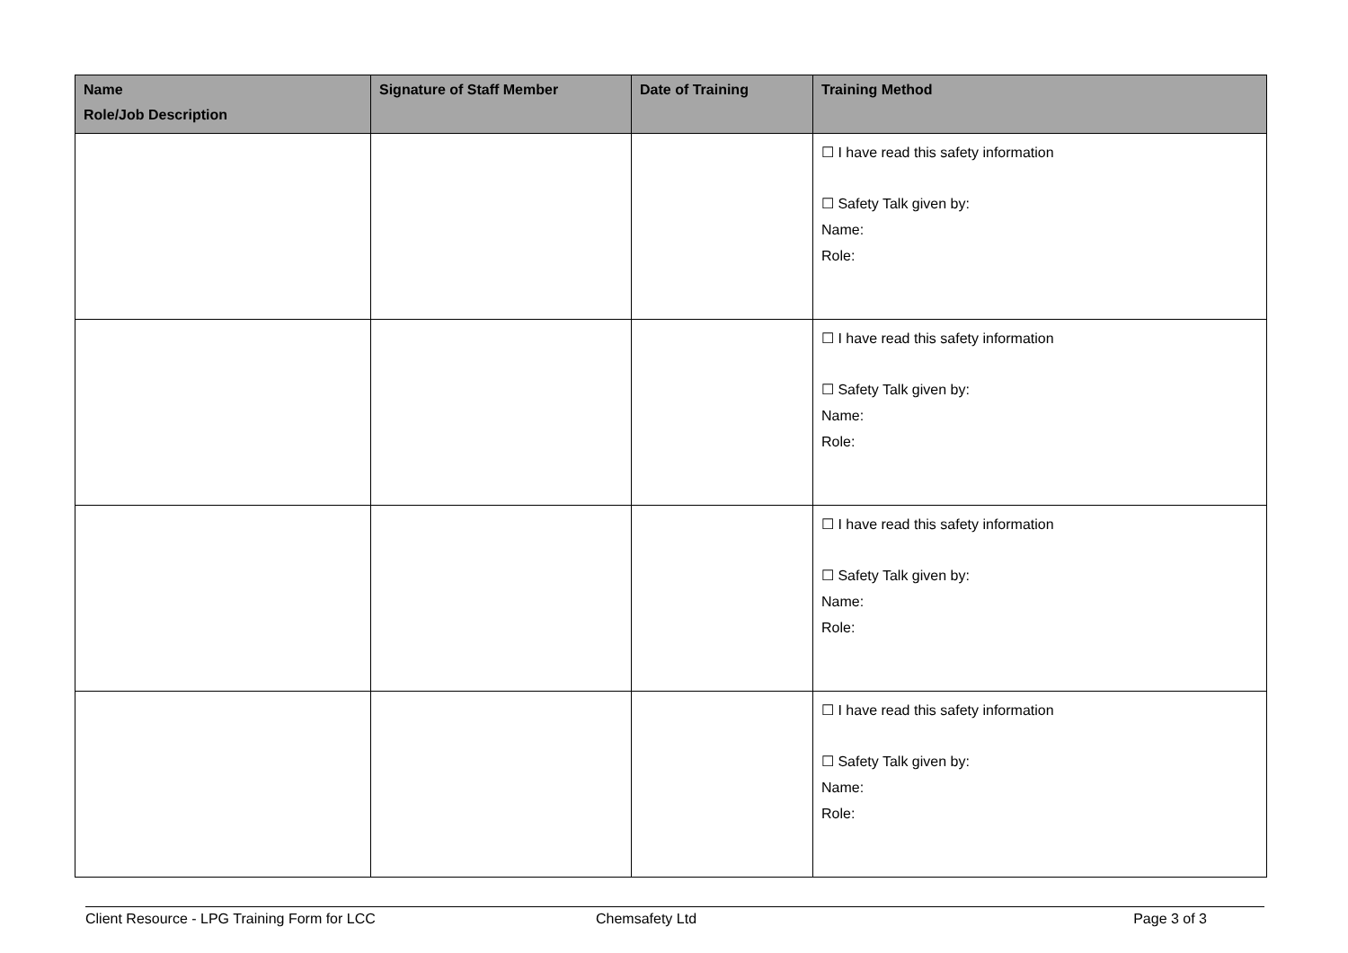| Name Role/Job Description | Signature of Staff Member | Date of Training | Training Method |
| --- | --- | --- | --- |
| | | | ☐ I have read this safety information ☐ Safety Talk given by: Name: Role: |
| | | | ☐ I have read this safety information ☐ Safety Talk given by: Name: Role: |
| | | | ☐ I have read this safety information ☐ Safety Talk given by: Name: Role: |
| | | | ☐ I have read this safety information ☐ Safety Talk given by: Name: Role: |
Client Resource - LPG Training Form for LCC
Chemsafety Ltd Page 3 of 3